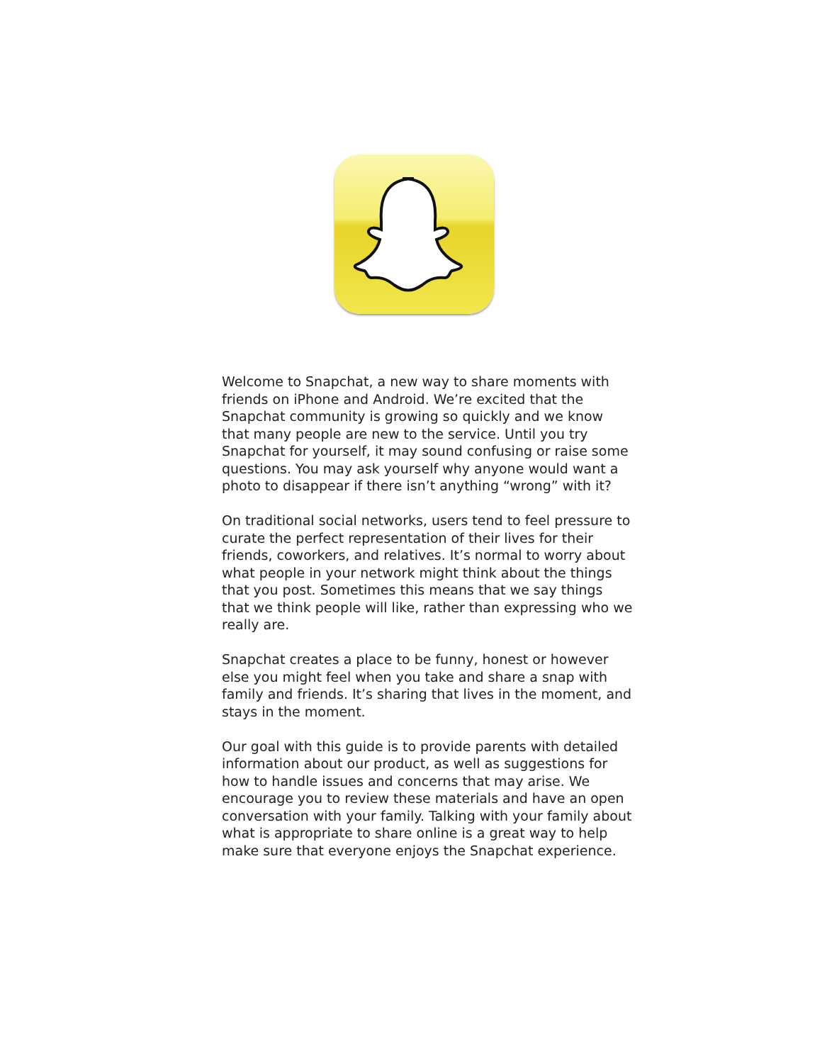Welcome to Snapchat, a new way to share moments with friends on iPhone and Android. We’re excited that the Snapchat community is growing so quickly and we know that many people are new to the service. Until you try Snapchat for yourself, it may sound confusing or raise some questions. You may ask yourself why anyone would want a photo to disappear if there isn’t anything “wrong” with it?
On traditional social networks, users tend to feel pressure to curate the perfect representation of their lives for their friends, coworkers, and relatives. It’s normal to worry about what people in your network might think about the things that you post. Sometimes this means that we say things that we think people will like, rather than expressing who we really are.
Snapchat creates a place to be funny, honest or however else you might feel when you take and share a snap with family and friends. It’s sharing that lives in the moment, and stays in the moment.
Our goal with this guide is to provide parents with detailed information about our product, as well as suggestions for how to handle issues and concerns that may arise. We encourage you to review these materials and have an open conversation with your family. Talking with your family about what is appropriate to share online is a great way to help make sure that everyone enjoys the Snapchat experience.